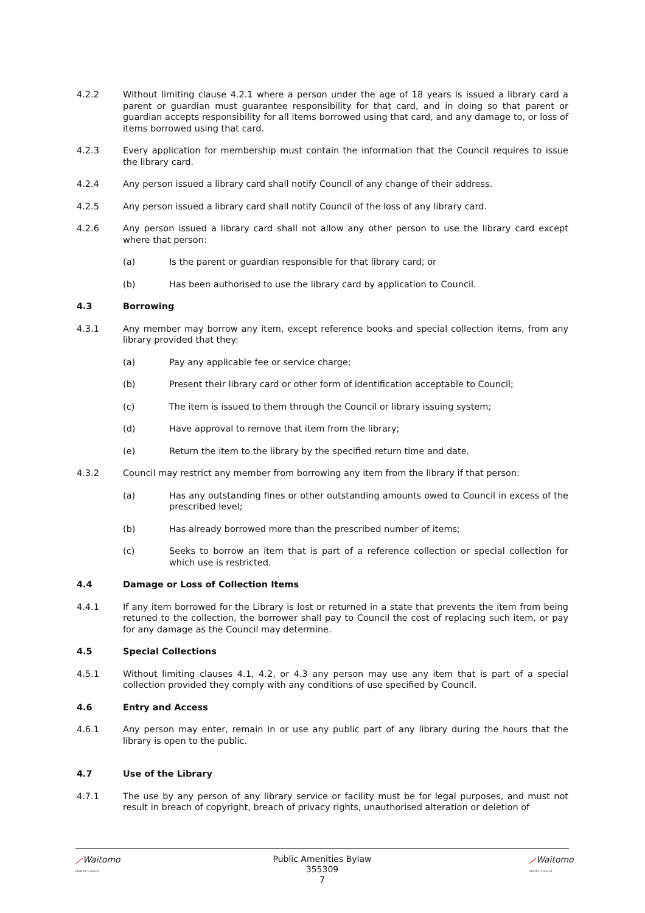4.2.2 Without limiting clause 4.2.1 where a person under the age of 18 years is issued a library card a parent or guardian must guarantee responsibility for that card, and in doing so that parent or guardian accepts responsibility for all items borrowed using that card, and any damage to, or loss of items borrowed using that card.
4.2.3 Every application for membership must contain the information that the Council requires to issue the library card.
4.2.4 Any person issued a library card shall notify Council of any change of their address.
4.2.5 Any person issued a library card shall notify Council of the loss of any library card.
4.2.6 Any person issued a library card shall not allow any other person to use the library card except where that person:
(a) Is the parent or guardian responsible for that library card; or
(b) Has been authorised to use the library card by application to Council.
4.3 Borrowing
4.3.1 Any member may borrow any item, except reference books and special collection items, from any library provided that they:
(a) Pay any applicable fee or service charge;
(b) Present their library card or other form of identification acceptable to Council;
(c) The item is issued to them through the Council or library issuing system;
(d) Have approval to remove that item from the library;
(e) Return the item to the library by the specified return time and date.
4.3.2 Council may restrict any member from borrowing any item from the library if that person:
(a) Has any outstanding fines or other outstanding amounts owed to Council in excess of the prescribed level;
(b) Has already borrowed more than the prescribed number of items;
(c) Seeks to borrow an item that is part of a reference collection or special collection for which use is restricted.
4.4 Damage or Loss of Collection Items
4.4.1 If any item borrowed for the Library is lost or returned in a state that prevents the item from being retuned to the collection, the borrower shall pay to Council the cost of replacing such item, or pay for any damage as the Council may determine.
4.5 Special Collections
4.5.1 Without limiting clauses 4.1, 4.2, or 4.3 any person may use any item that is part of a special collection provided they comply with any conditions of use specified by Council.
4.6 Entry and Access
4.6.1 Any person may enter, remain in or use any public part of any library during the hours that the library is open to the public.
4.7 Use of the Library
4.7.1 The use by any person of any library service or facility must be for legal purposes, and must not result in breach of copyright, breach of privacy rights, unauthorised alteration or deletion of
⟋Waitomo
District Council
Public Amenities Bylaw
355309
7
⟋Waitomo
District Council